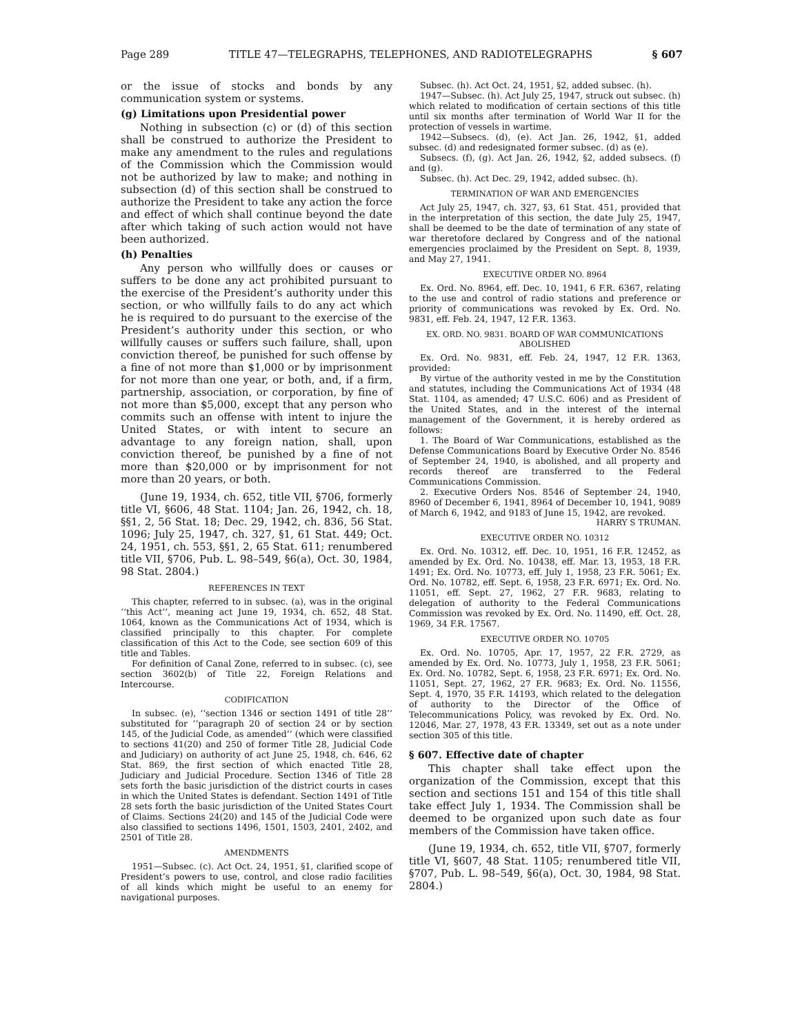Page 289 TITLE 47—TELEGRAPHS, TELEPHONES, AND RADIOTELEGRAPHS § 607
or the issue of stocks and bonds by any communication system or systems.
(g) Limitations upon Presidential power
Nothing in subsection (c) or (d) of this section shall be construed to authorize the President to make any amendment to the rules and regulations of the Commission which the Commission would not be authorized by law to make; and nothing in subsection (d) of this section shall be construed to authorize the President to take any action the force and effect of which shall continue beyond the date after which taking of such action would not have been authorized.
(h) Penalties
Any person who willfully does or causes or suffers to be done any act prohibited pursuant to the exercise of the President’s authority under this section, or who willfully fails to do any act which he is required to do pursuant to the exercise of the President’s authority under this section, or who willfully causes or suffers such failure, shall, upon conviction thereof, be punished for such offense by a fine of not more than $1,000 or by imprisonment for not more than one year, or both, and, if a firm, partnership, association, or corporation, by fine of not more than $5,000, except that any person who commits such an offense with intent to injure the United States, or with intent to secure an advantage to any foreign nation, shall, upon conviction thereof, be punished by a fine of not more than $20,000 or by imprisonment for not more than 20 years, or both.
(June 19, 1934, ch. 652, title VII, §706, formerly title VI, §606, 48 Stat. 1104; Jan. 26, 1942, ch. 18, §§1, 2, 56 Stat. 18; Dec. 29, 1942, ch. 836, 56 Stat. 1096; July 25, 1947, ch. 327, §1, 61 Stat. 449; Oct. 24, 1951, ch. 553, §§1, 2, 65 Stat. 611; renumbered title VII, §706, Pub. L. 98–549, §6(a), Oct. 30, 1984, 98 Stat. 2804.)
REFERENCES IN TEXT
This chapter, referred to in subsec. (a), was in the original ‘‘this Act’’, meaning act June 19, 1934, ch. 652, 48 Stat. 1064, known as the Communications Act of 1934, which is classified principally to this chapter. For complete classification of this Act to the Code, see section 609 of this title and Tables.
For definition of Canal Zone, referred to in subsec. (c), see section 3602(b) of Title 22, Foreign Relations and Intercourse.
CODIFICATION
In subsec. (e), ‘‘section 1346 or section 1491 of title 28’’ substituted for ‘‘paragraph 20 of section 24 or by section 145, of the Judicial Code, as amended’’ (which were classified to sections 41(20) and 250 of former Title 28, Judicial Code and Judiciary) on authority of act June 25, 1948, ch. 646, 62 Stat. 869, the first section of which enacted Title 28, Judiciary and Judicial Procedure. Section 1346 of Title 28 sets forth the basic jurisdiction of the district courts in cases in which the United States is defendant. Section 1491 of Title 28 sets forth the basic jurisdiction of the United States Court of Claims. Sections 24(20) and 145 of the Judicial Code were also classified to sections 1496, 1501, 1503, 2401, 2402, and 2501 of Title 28.
AMENDMENTS
1951—Subsec. (c). Act Oct. 24, 1951, §1, clarified scope of President’s powers to use, control, and close radio facilities of all kinds which might be useful to an enemy for navigational purposes.
Subsec. (h). Act Oct. 24, 1951, §2, added subsec. (h).
1947—Subsec. (h). Act July 25, 1947, struck out subsec. (h) which related to modification of certain sections of this title until six months after termination of World War II for the protection of vessels in wartime.
1942—Subsecs. (d), (e). Act Jan. 26, 1942, §1, added subsec. (d) and redesignated former subsec. (d) as (e).
Subsecs. (f), (g). Act Jan. 26, 1942, §2, added subsecs. (f) and (g).
Subsec. (h). Act Dec. 29, 1942, added subsec. (h).
TERMINATION OF WAR AND EMERGENCIES
Act July 25, 1947, ch. 327, §3, 61 Stat. 451, provided that in the interpretation of this section, the date July 25, 1947, shall be deemed to be the date of termination of any state of war theretofore declared by Congress and of the national emergencies proclaimed by the President on Sept. 8, 1939, and May 27, 1941.
EXECUTIVE ORDER NO. 8964
Ex. Ord. No. 8964, eff. Dec. 10, 1941, 6 F.R. 6367, relating to the use and control of radio stations and preference or priority of communications was revoked by Ex. Ord. No. 9831, eff. Feb. 24, 1947, 12 F.R. 1363.
EX. ORD. NO. 9831. BOARD OF WAR COMMUNICATIONS
ABOLISHED
Ex. Ord. No. 9831, eff. Feb. 24, 1947, 12 F.R. 1363, provided:
By virtue of the authority vested in me by the Constitution and statutes, including the Communications Act of 1934 (48 Stat. 1104, as amended; 47 U.S.C. 606) and as President of the United States, and in the interest of the internal management of the Government, it is hereby ordered as follows:
1. The Board of War Communications, established as the Defense Communications Board by Executive Order No. 8546 of September 24, 1940, is abolished, and all property and records thereof are transferred to the Federal Communications Commission.
2. Executive Orders Nos. 8546 of September 24, 1940, 8960 of December 6, 1941, 8964 of December 10, 1941, 9089 of March 6, 1942, and 9183 of June 15, 1942, are revoked.
HARRY S TRUMAN.
EXECUTIVE ORDER NO. 10312
Ex. Ord. No. 10312, eff. Dec. 10, 1951, 16 F.R. 12452, as amended by Ex. Ord. No. 10438, eff. Mar. 13, 1953, 18 F.R. 1491; Ex. Ord. No. 10773, eff. July 1, 1958, 23 F.R. 5061; Ex. Ord. No. 10782, eff. Sept. 6, 1958, 23 F.R. 6971; Ex. Ord. No. 11051, eff. Sept. 27, 1962, 27 F.R. 9683, relating to delegation of authority to the Federal Communications Commission was revoked by Ex. Ord. No. 11490, eff. Oct. 28, 1969, 34 F.R. 17567.
EXECUTIVE ORDER NO. 10705
Ex. Ord. No. 10705, Apr. 17, 1957, 22 F.R. 2729, as amended by Ex. Ord. No. 10773, July 1, 1958, 23 F.R. 5061; Ex. Ord. No. 10782, Sept. 6, 1958, 23 F.R. 6971; Ex. Ord. No. 11051, Sept. 27, 1962, 27 F.R. 9683; Ex. Ord. No. 11556, Sept. 4, 1970, 35 F.R. 14193, which related to the delegation of authority to the Director of the Office of Telecommunications Policy, was revoked by Ex. Ord. No. 12046, Mar. 27, 1978, 43 F.R. 13349, set out as a note under section 305 of this title.
§ 607. Effective date of chapter
This chapter shall take effect upon the organization of the Commission, except that this section and sections 151 and 154 of this title shall take effect July 1, 1934. The Commission shall be deemed to be organized upon such date as four members of the Commission have taken office.
(June 19, 1934, ch. 652, title VII, §707, formerly title VI, §607, 48 Stat. 1105; renumbered title VII, §707, Pub. L. 98–549, §6(a), Oct. 30, 1984, 98 Stat. 2804.)